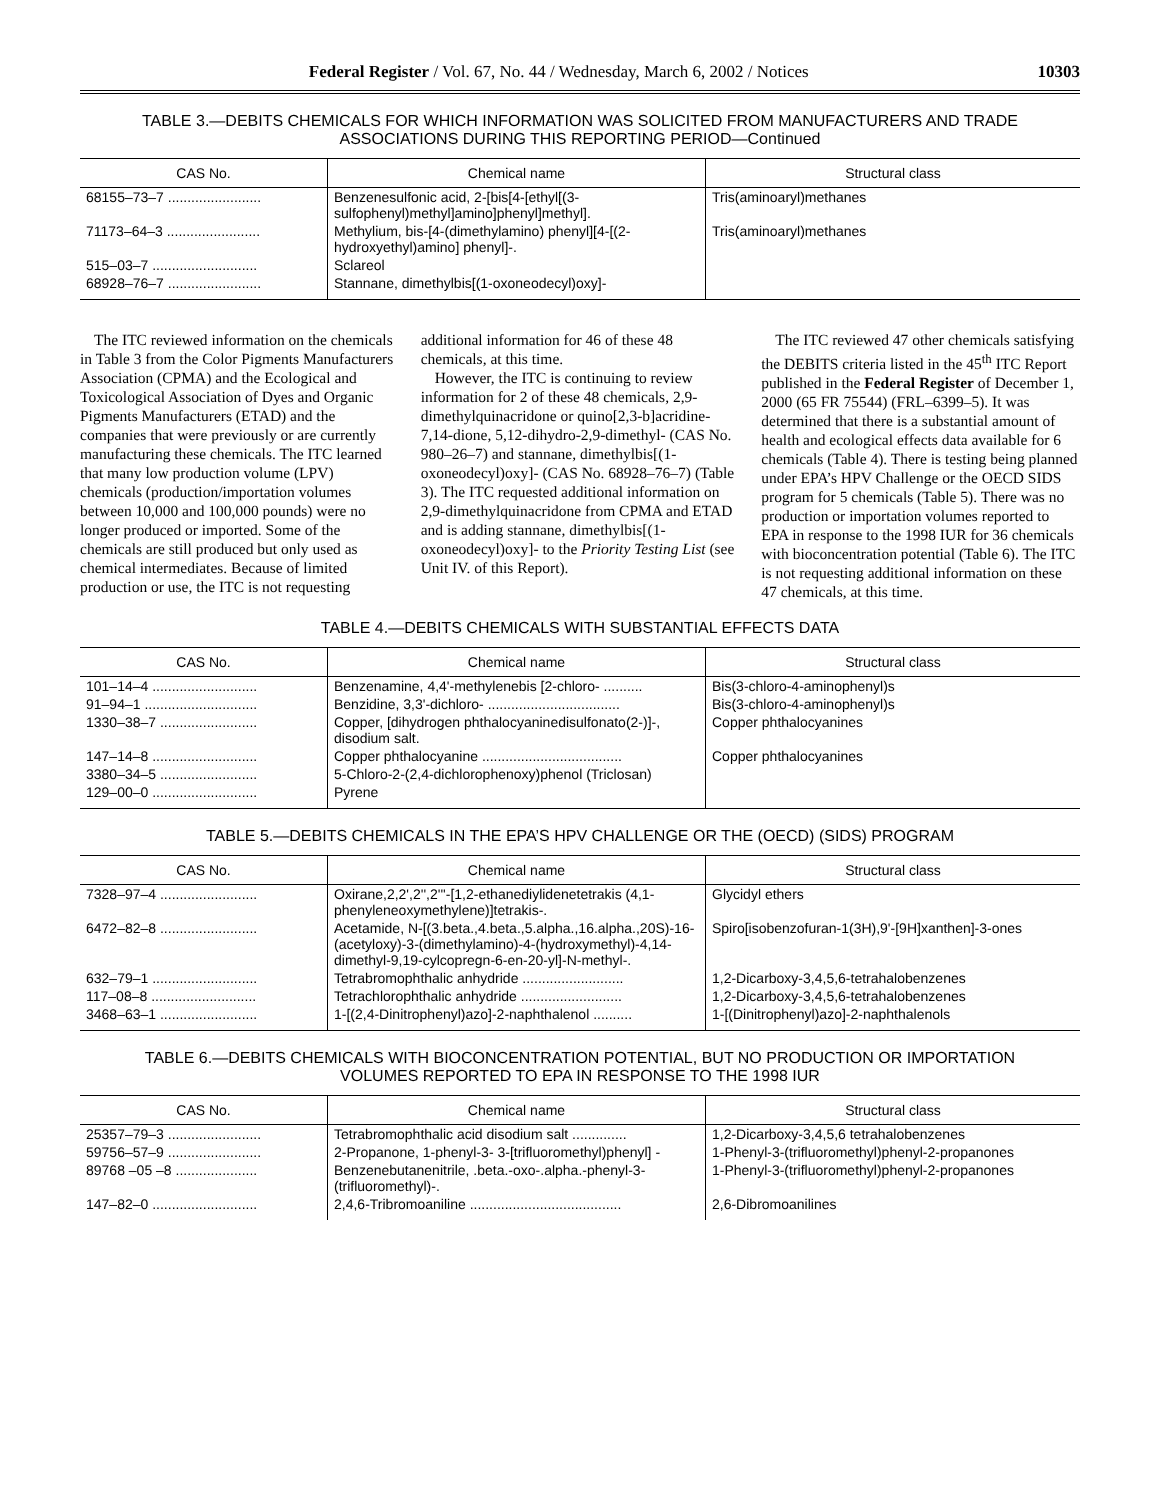Federal Register / Vol. 67, No. 44 / Wednesday, March 6, 2002 / Notices 10303
TABLE 3.—DEBITS CHEMICALS FOR WHICH INFORMATION WAS SOLICITED FROM MANUFACTURERS AND TRADE ASSOCIATIONS DURING THIS REPORTING PERIOD—Continued
| CAS No. | Chemical name | Structural class |
| --- | --- | --- |
| 68155–73–7 ........................ | Benzenesulfonic acid, 2-[bis[4-[ethyl[(3-sulfophenyl)methyl]amino]phenyl]methyl]. | Tris(aminoaryl)methanes |
| 71173–64–3 ........................ | Methylium, bis-[4-(dimethylamino) phenyl][4-[(2-hydroxyethyl)amino] phenyl]-. | Tris(aminoaryl)methanes |
| 515–03–7 ........................... | Sclareol | |
| 68928–76–7 ........................ | Stannane, dimethylbis[(1-oxoneodecyl)oxy]- | |
The ITC reviewed information on the chemicals in Table 3 from the Color Pigments Manufacturers Association (CPMA) and the Ecological and Toxicological Association of Dyes and Organic Pigments Manufacturers (ETAD) and the companies that were previously or are currently manufacturing these chemicals. The ITC learned that many low production volume (LPV) chemicals (production/importation volumes between 10,000 and 100,000 pounds) were no longer produced or imported. Some of the chemicals are still produced but only used as chemical intermediates. Because of limited production or use, the ITC is not requesting additional information for 46 of these 48 chemicals, at this time.
However, the ITC is continuing to review information for 2 of these 48 chemicals, 2,9-dimethylquinacridone or quino[2,3-b]acridine-7,14-dione, 5,12-dihydro-2,9-dimethyl- (CAS No. 980–26–7) and stannane, dimethylbis[(1-oxoneodecyl)oxy]- (CAS No. 68928–76–7) (Table 3). The ITC requested additional information on 2,9-dimethylquinacridone from CPMA and ETAD and is adding stannane, dimethylbis[(1-oxoneodecyl)oxy]- to the Priority Testing List (see Unit IV. of this Report).
The ITC reviewed 47 other chemicals satisfying the DEBITS criteria listed in the 45<sup>th</sup> ITC Report published in the Federal Register of December 1, 2000 (65 FR 75544) (FRL–6399–5). It was determined that there is a substantial amount of health and ecological effects data available for 6 chemicals (Table 4). There is testing being planned under EPA’s HPV Challenge or the OECD SIDS program for 5 chemicals (Table 5). There was no production or importation volumes reported to EPA in response to the 1998 IUR for 36 chemicals with bioconcentration potential (Table 6). The ITC is not requesting additional information on these 47 chemicals, at this time.
TABLE 4.—DEBITS CHEMICALS WITH SUBSTANTIAL EFFECTS DATA
| CAS No. | Chemical name | Structural class |
| --- | --- | --- |
| 101–14–4 ........................... | Benzenamine, 4,4'-methylenebis [2-chloro- .......... | Bis(3-chloro-4-aminophenyl)s |
| 91–94–1 ............................. | Benzidine, 3,3'-dichloro- .................................. | Bis(3-chloro-4-aminophenyl)s |
| 1330–38–7 ......................... | Copper, [dihydrogen phthalocyaninedisulfonato(2-)]-, disodium salt. | Copper phthalocyanines |
| 147–14–8 ........................... | Copper phthalocyanine .................................... | Copper phthalocyanines |
| 3380–34–5 ......................... | 5-Chloro-2-(2,4-dichlorophenoxy)phenol (Triclosan) | |
| 129–00–0 ........................... | Pyrene | |
TABLE 5.—DEBITS CHEMICALS IN THE EPA’S HPV CHALLENGE OR THE (OECD) (SIDS) PROGRAM
| CAS No. | Chemical name | Structural class |
| --- | --- | --- |
| 7328–97–4 ......................... | Oxirane,2,2',2'',2'''-[1,2-ethanediylidenetetrakis (4,1-phenyleneoxymethylene)]tetrakis-. | Glycidyl ethers |
| 6472–82–8 ......................... | Acetamide, N-[(3.beta.,4.beta.,5.alpha.,16.alpha.,20S)-16-(acetyloxy)-3-(dimethylamino)-4-(hydroxymethyl)-4,14-dimethyl-9,19-cylcopregn-6-en-20-yl]-N-methyl-. | Spiro[isobenzofuran-1(3H),9'-[9H]xanthen]-3-ones |
| 632–79–1 ........................... | Tetrabromophthalic anhydride .......................... | 1,2-Dicarboxy-3,4,5,6-tetrahalobenzenes |
| 117–08–8 ........................... | Tetrachlorophthalic anhydride .......................... | 1,2-Dicarboxy-3,4,5,6-tetrahalobenzenes |
| 3468–63–1 ......................... | 1-[(2,4-Dinitrophenyl)azo]-2-naphthalenol .......... | 1-[(Dinitrophenyl)azo]-2-naphthalenols |
TABLE 6.—DEBITS CHEMICALS WITH BIOCONCENTRATION POTENTIAL, BUT NO PRODUCTION OR IMPORTATION VOLUMES REPORTED TO EPA IN RESPONSE TO THE 1998 IUR
| CAS No. | Chemical name | Structural class |
| --- | --- | --- |
| 25357–79–3 ........................ | Tetrabromophthalic acid disodium salt .............. | 1,2-Dicarboxy-3,4,5,6 tetrahalobenzenes |
| 59756–57–9 ........................ | 2-Propanone, 1-phenyl-3- 3-[trifluoromethyl)phenyl] - | 1-Phenyl-3-(trifluoromethyl)phenyl-2-propanones |
| 89768 –05 –8 ..................... | Benzenebutanenitrile, .beta.-oxo-.alpha.-phenyl-3-(trifluoromethyl)-. | 1-Phenyl-3-(trifluoromethyl)phenyl-2-propanones |
| 147–82–0 ........................... | 2,4,6-Tribromoaniline ....................................... | 2,6-Dibromoanilines |